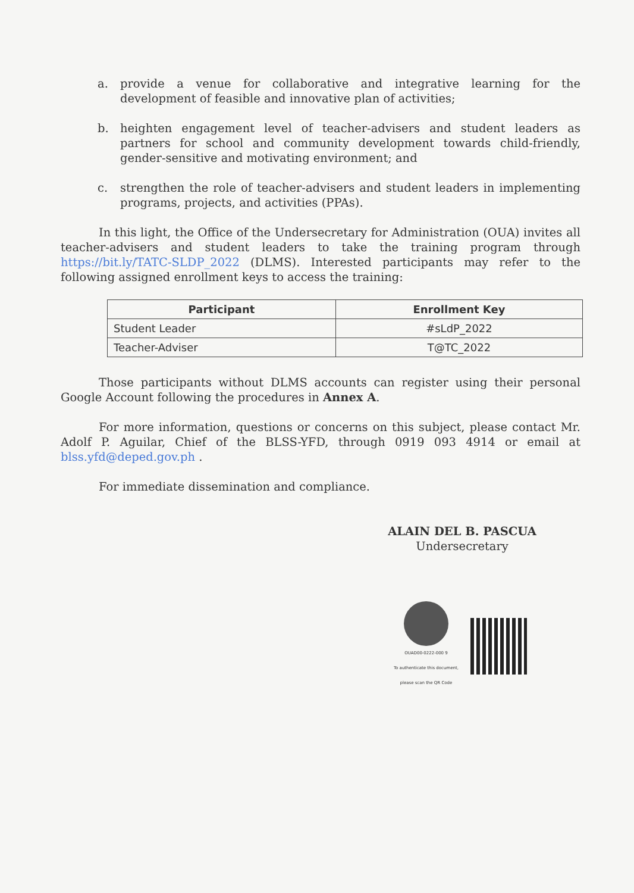a. provide a venue for collaborative and integrative learning for the development of feasible and innovative plan of activities;
b. heighten engagement level of teacher-advisers and student leaders as partners for school and community development towards child-friendly, gender-sensitive and motivating environment; and
c. strengthen the role of teacher-advisers and student leaders in implementing programs, projects, and activities (PPAs).
In this light, the Office of the Undersecretary for Administration (OUA) invites all teacher-advisers and student leaders to take the training program through https://bit.ly/TATC-SLDP_2022 (DLMS). Interested participants may refer to the following assigned enrollment keys to access the training:
| Participant | Enrollment Key |
| --- | --- |
| Student Leader | #sLdP_2022 |
| Teacher-Adviser | T@TC_2022 |
Those participants without DLMS accounts can register using their personal Google Account following the procedures in Annex A.
For more information, questions or concerns on this subject, please contact Mr. Adolf P. Aguilar, Chief of the BLSS-YFD, through 0919 093 4914 or email at blss.yfd@deped.gov.ph .
For immediate dissemination and compliance.
ALAIN DEL B. PASCUA
Undersecretary
OUAD00-0222-000 9
To authenticate this document,
please scan the QR Code